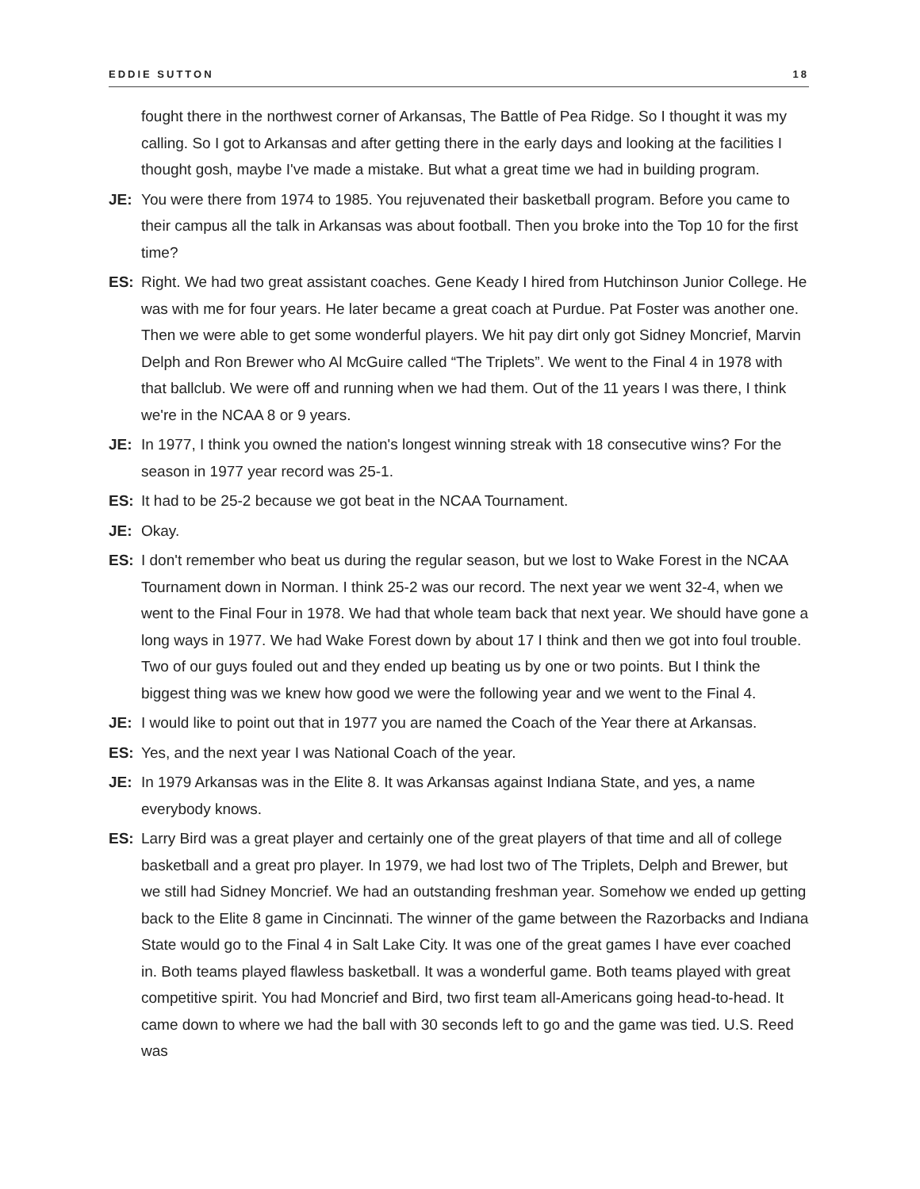EDDIE SUTTON 18
fought there in the northwest corner of Arkansas, The Battle of Pea Ridge. So I thought it was my calling. So I got to Arkansas and after getting there in the early days and looking at the facilities I thought gosh, maybe I've made a mistake. But what a great time we had in building program.
JE: You were there from 1974 to 1985. You rejuvenated their basketball program. Before you came to their campus all the talk in Arkansas was about football. Then you broke into the Top 10 for the first time?
ES: Right. We had two great assistant coaches. Gene Keady I hired from Hutchinson Junior College. He was with me for four years. He later became a great coach at Purdue. Pat Foster was another one. Then we were able to get some wonderful players. We hit pay dirt only got Sidney Moncrief, Marvin Delph and Ron Brewer who Al McGuire called “The Triplets”. We went to the Final 4 in 1978 with that ballclub. We were off and running when we had them. Out of the 11 years I was there, I think we're in the NCAA 8 or 9 years.
JE: In 1977, I think you owned the nation's longest winning streak with 18 consecutive wins? For the season in 1977 year record was 25-1.
ES: It had to be 25-2 because we got beat in the NCAA Tournament.
JE: Okay.
ES: I don't remember who beat us during the regular season, but we lost to Wake Forest in the NCAA Tournament down in Norman. I think 25-2 was our record. The next year we went 32-4, when we went to the Final Four in 1978. We had that whole team back that next year. We should have gone a long ways in 1977. We had Wake Forest down by about 17 I think and then we got into foul trouble. Two of our guys fouled out and they ended up beating us by one or two points. But I think the biggest thing was we knew how good we were the following year and we went to the Final 4.
JE: I would like to point out that in 1977 you are named the Coach of the Year there at Arkansas.
ES: Yes, and the next year I was National Coach of the year.
JE: In 1979 Arkansas was in the Elite 8. It was Arkansas against Indiana State, and yes, a name everybody knows.
ES: Larry Bird was a great player and certainly one of the great players of that time and all of college basketball and a great pro player. In 1979, we had lost two of The Triplets, Delph and Brewer, but we still had Sidney Moncrief. We had an outstanding freshman year. Somehow we ended up getting back to the Elite 8 game in Cincinnati. The winner of the game between the Razorbacks and Indiana State would go to the Final 4 in Salt Lake City. It was one of the great games I have ever coached in. Both teams played flawless basketball. It was a wonderful game. Both teams played with great competitive spirit. You had Moncrief and Bird, two first team all-Americans going head-to-head. It came down to where we had the ball with 30 seconds left to go and the game was tied. U.S. Reed was